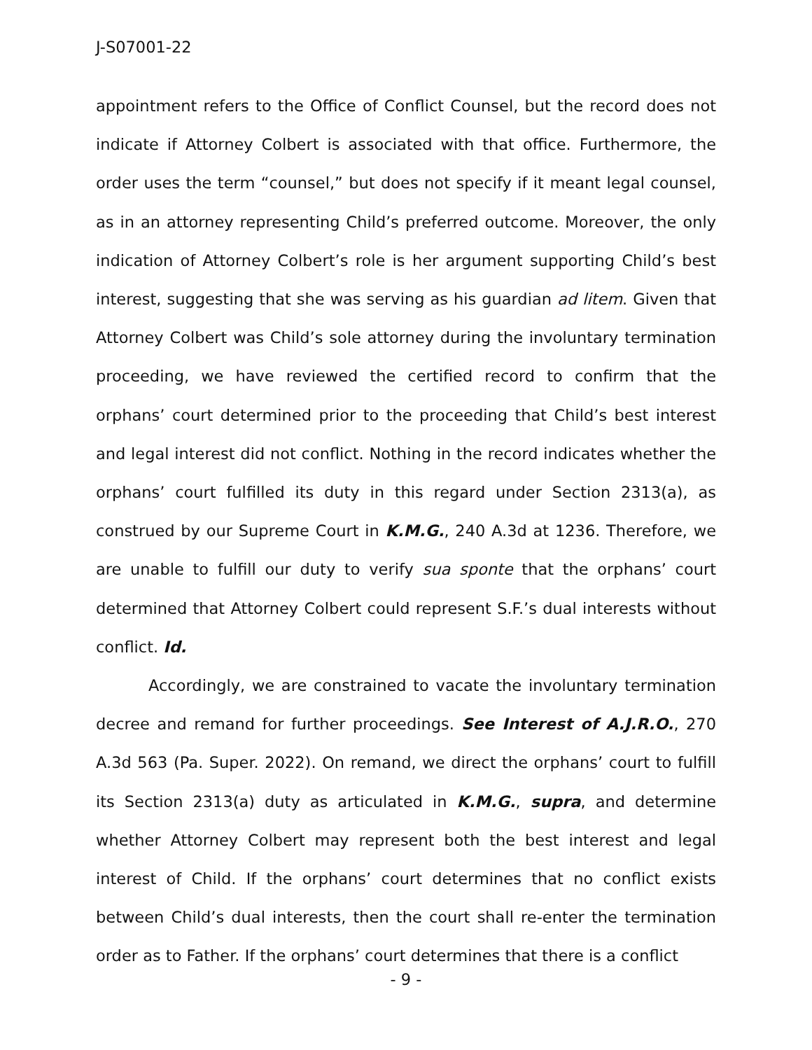J-S07001-22
appointment refers to the Office of Conflict Counsel, but the record does not indicate if Attorney Colbert is associated with that office. Furthermore, the order uses the term “counsel,” but does not specify if it meant legal counsel, as in an attorney representing Child’s preferred outcome. Moreover, the only indication of Attorney Colbert’s role is her argument supporting Child’s best interest, suggesting that she was serving as his guardian ad litem. Given that Attorney Colbert was Child’s sole attorney during the involuntary termination proceeding, we have reviewed the certified record to confirm that the orphans’ court determined prior to the proceeding that Child’s best interest and legal interest did not conflict. Nothing in the record indicates whether the orphans’ court fulfilled its duty in this regard under Section 2313(a), as construed by our Supreme Court in K.M.G., 240 A.3d at 1236. Therefore, we are unable to fulfill our duty to verify sua sponte that the orphans’ court determined that Attorney Colbert could represent S.F.’s dual interests without conflict. Id.
Accordingly, we are constrained to vacate the involuntary termination decree and remand for further proceedings. See Interest of A.J.R.O., 270 A.3d 563 (Pa. Super. 2022). On remand, we direct the orphans’ court to fulfill its Section 2313(a) duty as articulated in K.M.G., supra, and determine whether Attorney Colbert may represent both the best interest and legal interest of Child. If the orphans’ court determines that no conflict exists between Child’s dual interests, then the court shall re-enter the termination order as to Father. If the orphans’ court determines that there is a conflict
- 9 -